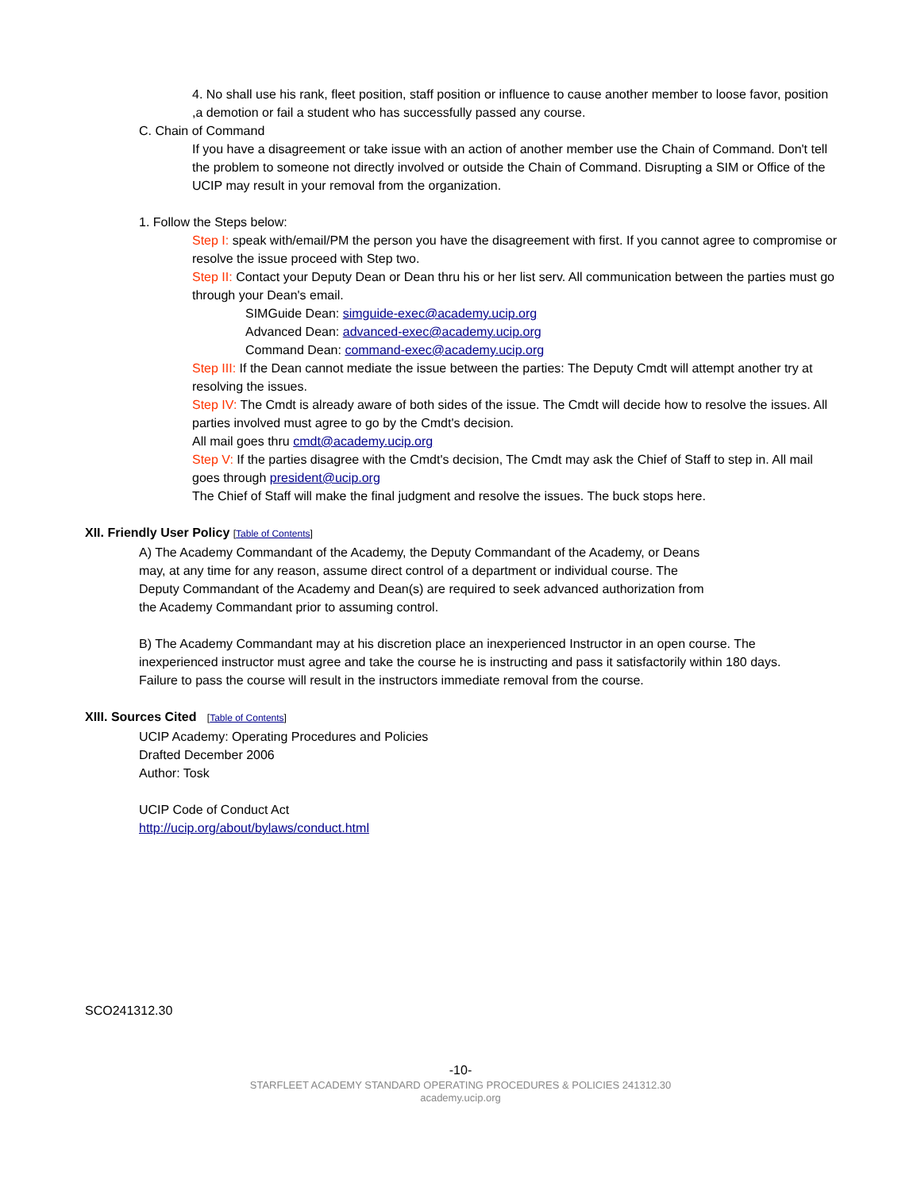4. No shall use his rank, fleet position, staff position or influence to cause another member to loose favor, position ,a demotion or fail a student who has successfully passed any course.
C. Chain of Command
If you have a disagreement or take issue with an action of another member use the Chain of Command. Don't tell the problem to someone not directly involved or outside the Chain of Command. Disrupting a SIM or Office of the UCIP may result in your removal from the organization.
1. Follow the Steps below:
Step I: speak with/email/PM the person you have the disagreement with first. If you cannot agree to compromise or resolve the issue proceed with Step two.
Step II: Contact your Deputy Dean or Dean thru his or her list serv. All communication between the parties must go through your Dean's email.
SIMGuide Dean: simguide-exec@academy.ucip.org
Advanced Dean: advanced-exec@academy.ucip.org
Command Dean: command-exec@academy.ucip.org
Step III: If the Dean cannot mediate the issue between the parties: The Deputy Cmdt will attempt another try at resolving the issues.
Step IV: The Cmdt is already aware of both sides of the issue. The Cmdt will decide how to resolve the issues. All parties involved must agree to go by the Cmdt's decision.
All mail goes thru cmdt@academy.ucip.org
Step V: If the parties disagree with the Cmdt's decision, The Cmdt may ask the Chief of Staff to step in. All mail goes through president@ucip.org
The Chief of Staff will make the final judgment and resolve the issues. The buck stops here.
XII. Friendly User Policy [Table of Contents]
A) The Academy Commandant of the Academy, the Deputy Commandant of the Academy, or Deans may, at any time for any reason, assume direct control of a department or individual course. The Deputy Commandant of the Academy and Dean(s) are required to seek advanced authorization from the Academy Commandant prior to assuming control.
B) The Academy Commandant may at his discretion place an inexperienced Instructor in an open course. The inexperienced instructor must agree and take the course he is instructing and pass it satisfactorily within 180 days. Failure to pass the course will result in the instructors immediate removal from the course.
XIII. Sources Cited [Table of Contents]
UCIP Academy: Operating Procedures and Policies
Drafted December 2006
Author: Tosk
UCIP Code of Conduct Act
http://ucip.org/about/bylaws/conduct.html
SCO241312.30
-10-
STARFLEET ACADEMY STANDARD OPERATING PROCEDURES & POLICIES 241312.30
academy.ucip.org